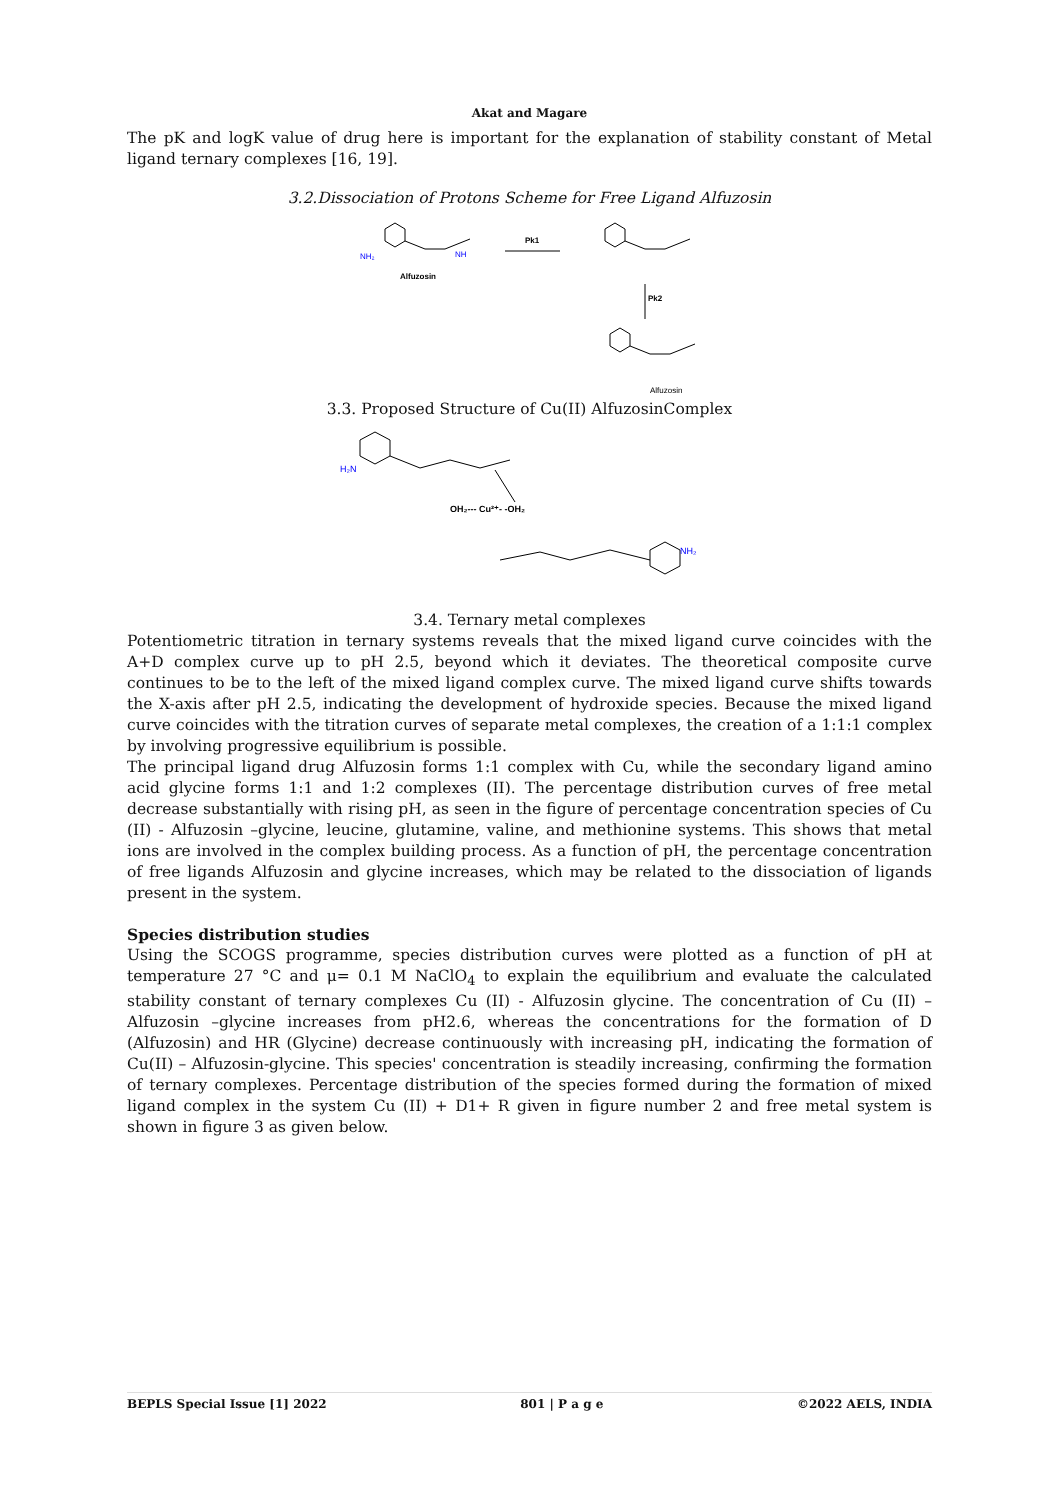Akat and Magare
The pK and logK value of drug here is important for the explanation of stability constant of Metal ligand ternary complexes [16, 19].
3.2.Dissociation of Protons Scheme for Free Ligand Alfuzosin
NH₂
NH
Alfuzosin
Pk1
Pk2
Alfuzosin
3.3. Proposed Structure of Cu(II) AlfuzosinComplex
H₂N
OH₂--- Cu²⁺- -OH₂
NH₂
3.4. Ternary metal complexes
Potentiometric titration in ternary systems reveals that the mixed ligand curve coincides with the A+D complex curve up to pH 2.5, beyond which it deviates. The theoretical composite curve continues to be to the left of the mixed ligand complex curve. The mixed ligand curve shifts towards the X-axis after pH 2.5, indicating the development of hydroxide species. Because the mixed ligand curve coincides with the titration curves of separate metal complexes, the creation of a 1:1:1 complex by involving progressive equilibrium is possible.
The principal ligand drug Alfuzosin forms 1:1 complex with Cu, while the secondary ligand amino acid glycine forms 1:1 and 1:2 complexes (II). The percentage distribution curves of free metal decrease substantially with rising pH, as seen in the figure of percentage concentration species of Cu (II) - Alfuzosin –glycine, leucine, glutamine, valine, and methionine systems. This shows that metal ions are involved in the complex building process. As a function of pH, the percentage concentration of free ligands Alfuzosin and glycine increases, which may be related to the dissociation of ligands present in the system.
Species distribution studies
Using the SCOGS programme, species distribution curves were plotted as a function of pH at temperature 27 °C and μ= 0.1 M NaClO<sub>4</sub> to explain the equilibrium and evaluate the calculated stability constant of ternary complexes Cu (II) - Alfuzosin glycine. The concentration of Cu (II) – Alfuzosin –glycine increases from pH2.6, whereas the concentrations for the formation of D (Alfuzosin) and HR (Glycine) decrease continuously with increasing pH, indicating the formation of Cu(II) – Alfuzosin-glycine. This species' concentration is steadily increasing, confirming the formation of ternary complexes. Percentage distribution of the species formed during the formation of mixed ligand complex in the system Cu (II) + D1+ R given in figure number 2 and free metal system is shown in figure 3 as given below.
BEPLS Special Issue [1] 2022 801 | P a g e ©2022 AELS, INDIA